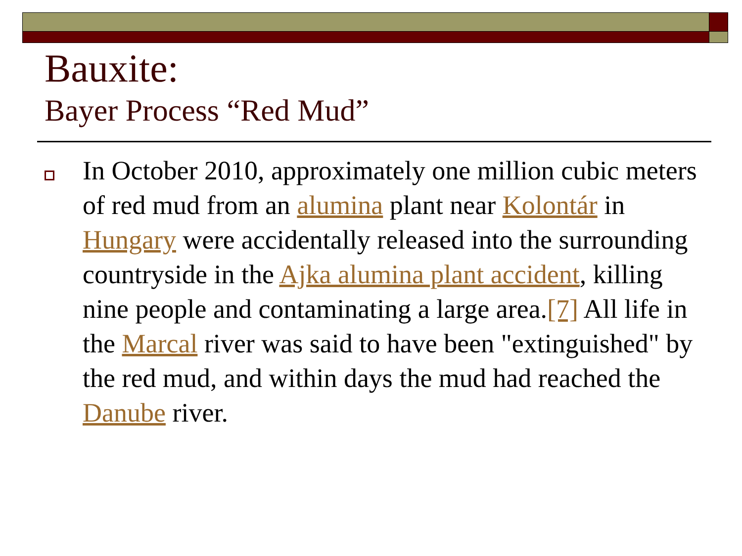Bauxite:
Bayer Process “Red Mud”
In October 2010, approximately one million cubic meters of red mud from an alumina plant near Kolontár in Hungary were accidentally released into the surrounding countryside in the Ajka alumina plant accident, killing nine people and contaminating a large area.[7] All life in the Marcal river was said to have been "extinguished" by the red mud, and within days the mud had reached the Danube river.